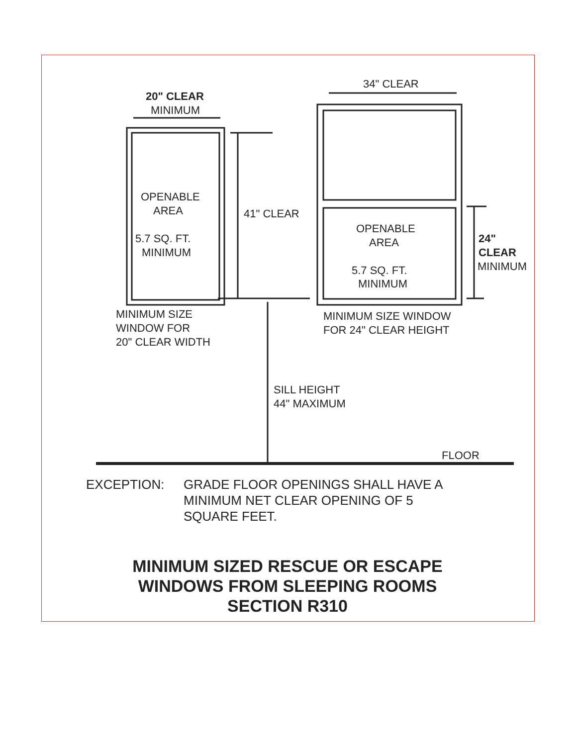20" CLEAR
MINIMUM
34" CLEAR
OPENABLE
AREA
5.7 SQ. FT.
MINIMUM
41" CLEAR
OPENABLE
AREA
5.7 SQ. FT.
MINIMUM
24"
CLEAR
MINIMUM
MINIMUM SIZE
WINDOW FOR
20" CLEAR WIDTH
MINIMUM SIZE WINDOW
FOR 24" CLEAR HEIGHT
SILL HEIGHT
44" MAXIMUM
FLOOR
EXCEPTION: GRADE FLOOR OPENINGS SHALL HAVE A
MINIMUM NET CLEAR OPENING OF 5
SQUARE FEET.
MINIMUM SIZED RESCUE OR ESCAPE
WINDOWS FROM SLEEPING ROOMS
SECTION R310